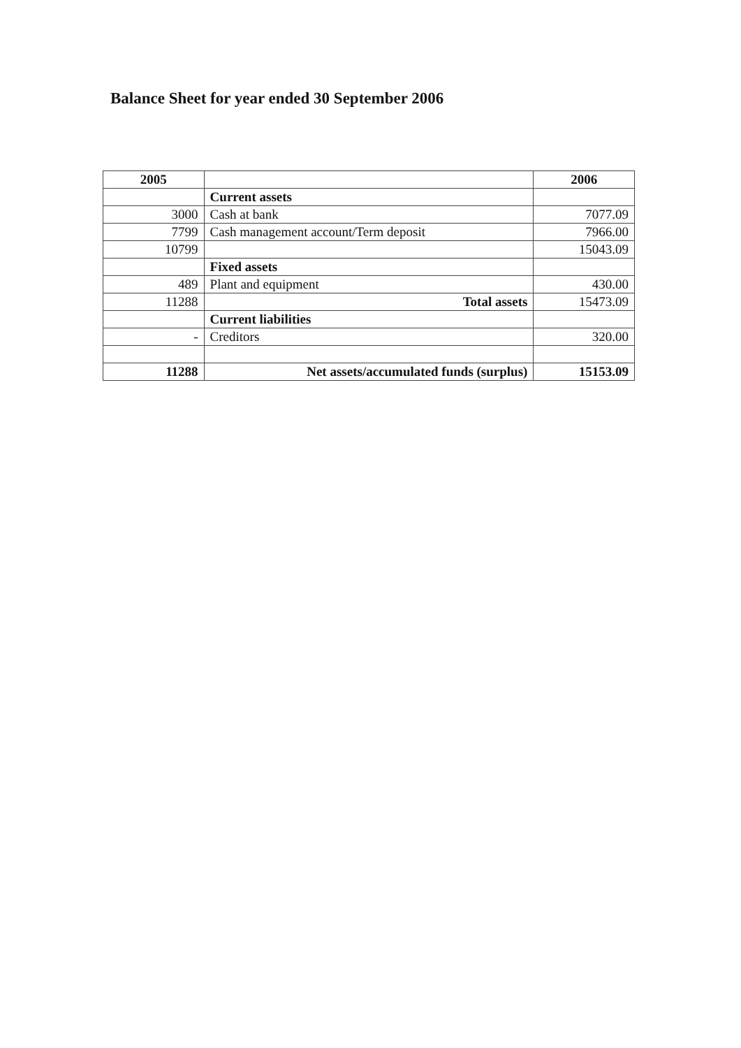Balance Sheet for year ended 30 September 2006
| 2005 | | 2006 |
| --- | --- | --- |
| | Current assets | |
| 3000 | Cash at bank | 7077.09 |
| 7799 | Cash management account/Term deposit | 7966.00 |
| 10799 | | 15043.09 |
| | Fixed assets | |
| 489 | Plant and equipment | 430.00 |
| 11288 | Total assets | 15473.09 |
| | Current liabilities | |
| - | Creditors | 320.00 |
| 11288 | Net assets/accumulated funds (surplus) | 15153.09 |